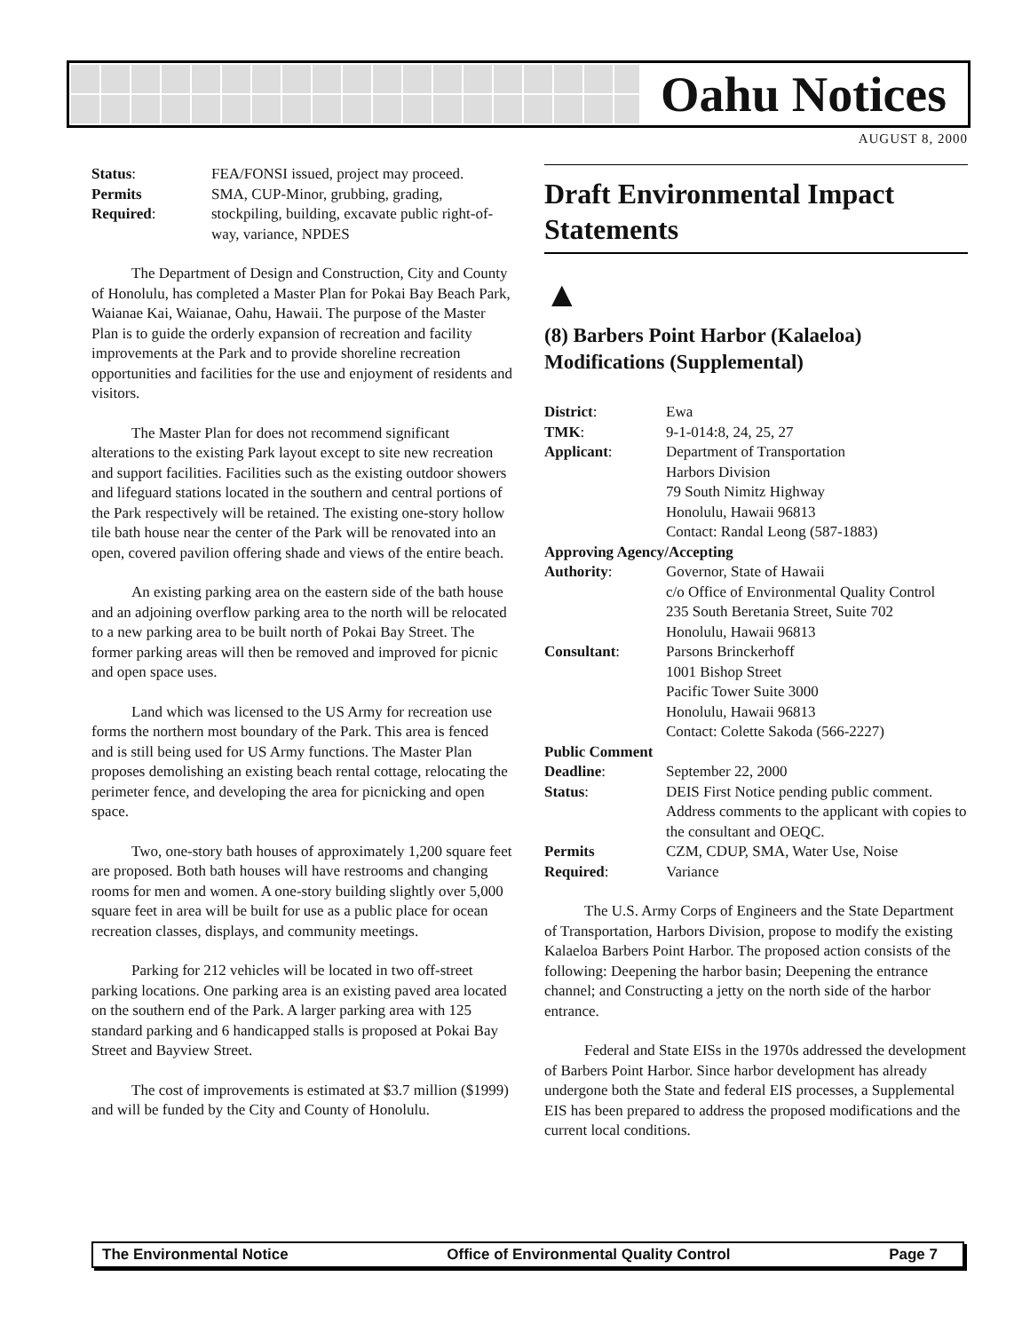Oahu Notices
AUGUST 8, 2000
| Status : | FEA/FONSI issued, project may proceed. |
| Permits Required : | SMA, CUP-Minor, grubbing, grading, stockpiling, building, excavate public right-of-way, variance, NPDES |
The Department of Design and Construction, City and County of Honolulu, has completed a Master Plan for Pokai Bay Beach Park, Waianae Kai, Waianae, Oahu, Hawaii. The purpose of the Master Plan is to guide the orderly expansion of recreation and facility improvements at the Park and to provide shoreline recreation opportunities and facilities for the use and enjoyment of residents and visitors.
The Master Plan for does not recommend significant alterations to the existing Park layout except to site new recreation and support facilities. Facilities such as the existing outdoor showers and lifeguard stations located in the southern and central portions of the Park respectively will be retained. The existing one-story hollow tile bath house near the center of the Park will be renovated into an open, covered pavilion offering shade and views of the entire beach.
An existing parking area on the eastern side of the bath house and an adjoining overflow parking area to the north will be relocated to a new parking area to be built north of Pokai Bay Street. The former parking areas will then be removed and improved for picnic and open space uses.
Land which was licensed to the US Army for recreation use forms the northern most boundary of the Park. This area is fenced and is still being used for US Army functions. The Master Plan proposes demolishing an existing beach rental cottage, relocating the perimeter fence, and developing the area for picnicking and open space.
Two, one-story bath houses of approximately 1,200 square feet are proposed. Both bath houses will have restrooms and changing rooms for men and women. A one-story building slightly over 5,000 square feet in area will be built for use as a public place for ocean recreation classes, displays, and community meetings.
Parking for 212 vehicles will be located in two off-street parking locations. One parking area is an existing paved area located on the southern end of the Park. A larger parking area with 125 standard parking and 6 handicapped stalls is proposed at Pokai Bay Street and Bayview Street.
The cost of improvements is estimated at $3.7 million ($1999) and will be funded by the City and County of Honolulu.
Draft Environmental Impact Statements
▲
(8) Barbers Point Harbor (Kalaeloa) Modifications (Supplemental)
| District : | Ewa |
| TMK : | 9-1-014:8, 24, 25, 27 |
| Applicant : | Department of Transportation Harbors Division 79 South Nimitz Highway Honolulu, Hawaii 96813 Contact: Randal Leong (587-1883) |
| Approving Agency/Accepting | |
| Authority : | Governor, State of Hawaii c/o Office of Environmental Quality Control 235 South Beretania Street, Suite 702 Honolulu, Hawaii 96813 |
| Consultant : | Parsons Brinckerhoff 1001 Bishop Street Pacific Tower Suite 3000 Honolulu, Hawaii 96813 Contact: Colette Sakoda (566-2227) |
| Public Comment | |
| Deadline : | September 22, 2000 |
| Status : | DEIS First Notice pending public comment. Address comments to the applicant with copies to the consultant and OEQC. |
| Permits Required : | CZM, CDUP, SMA, Water Use, Noise Variance |
The U.S. Army Corps of Engineers and the State Department of Transportation, Harbors Division, propose to modify the existing Kalaeloa Barbers Point Harbor. The proposed action consists of the following: Deepening the harbor basin; Deepening the entrance channel; and Constructing a jetty on the north side of the harbor entrance.
Federal and State EISs in the 1970s addressed the development of Barbers Point Harbor. Since harbor development has already undergone both the State and federal EIS processes, a Supplemental EIS has been prepared to address the proposed modifications and the current local conditions.
The Environmental Notice Office of Environmental Quality Control Page 7